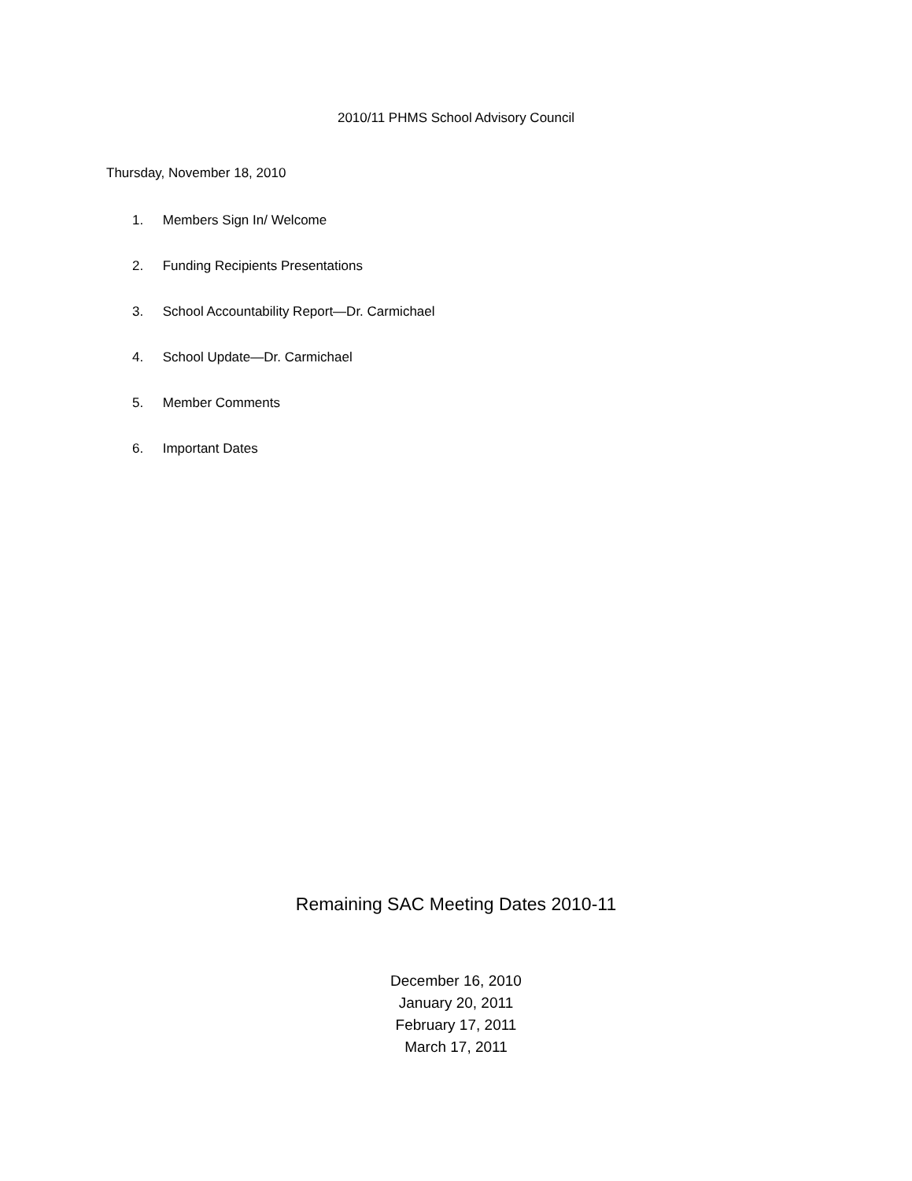2010/11 PHMS School Advisory Council
Thursday, November 18, 2010
1. Members Sign In/ Welcome
2. Funding Recipients Presentations
3. School Accountability Report—Dr. Carmichael
4. School Update—Dr. Carmichael
5. Member Comments
6. Important Dates
Remaining SAC Meeting Dates 2010-11
December 16, 2010
January 20, 2011
February 17, 2011
March 17, 2011